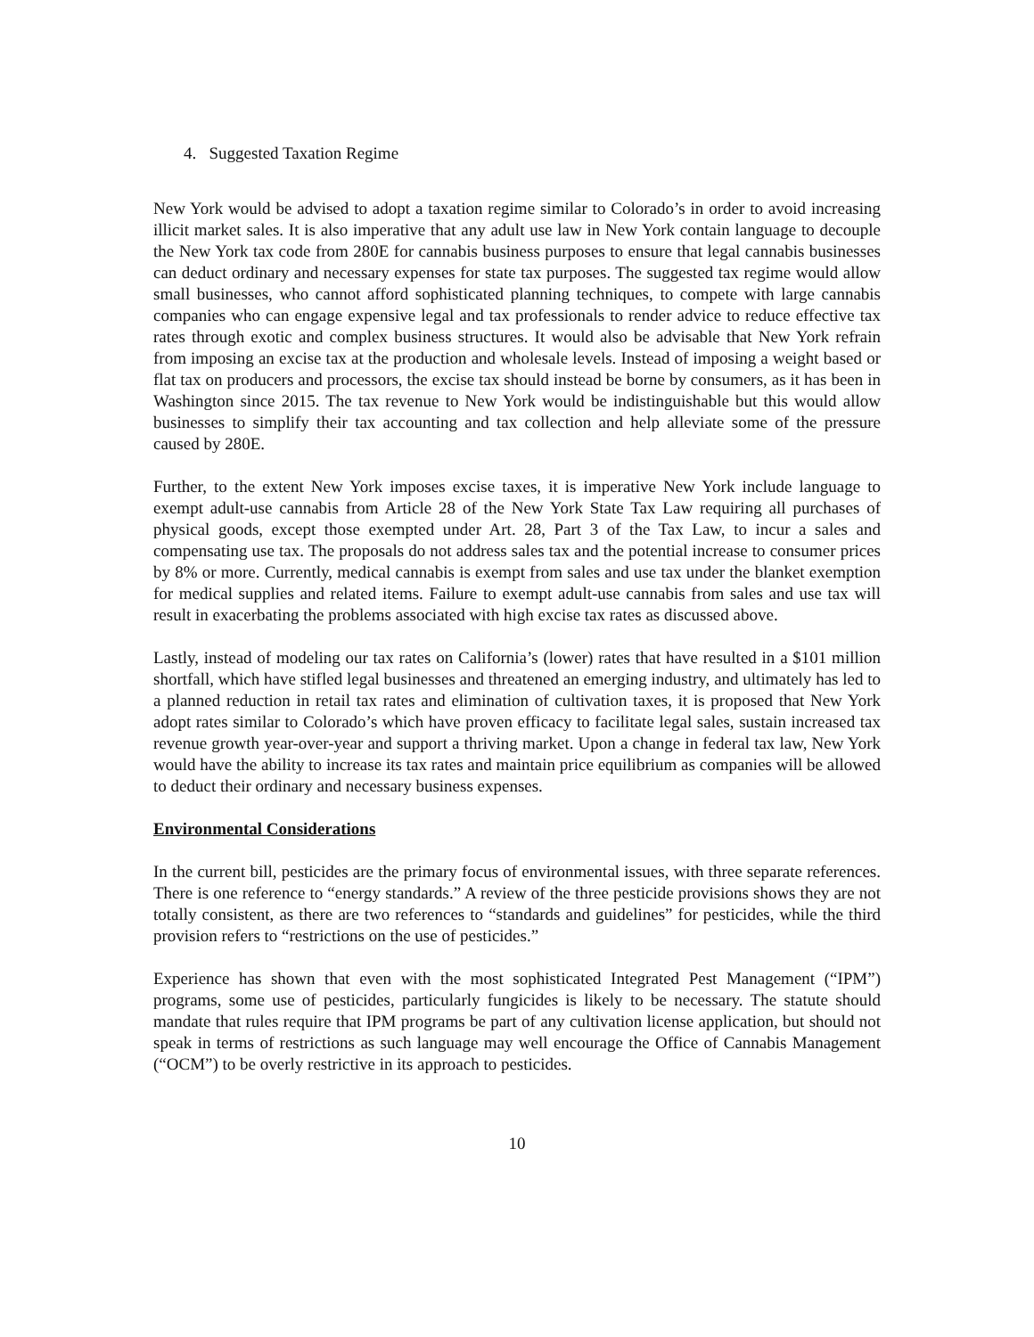4. Suggested Taxation Regime
New York would be advised to adopt a taxation regime similar to Colorado’s in order to avoid increasing illicit market sales. It is also imperative that any adult use law in New York contain language to decouple the New York tax code from 280E for cannabis business purposes to ensure that legal cannabis businesses can deduct ordinary and necessary expenses for state tax purposes. The suggested tax regime would allow small businesses, who cannot afford sophisticated planning techniques, to compete with large cannabis companies who can engage expensive legal and tax professionals to render advice to reduce effective tax rates through exotic and complex business structures. It would also be advisable that New York refrain from imposing an excise tax at the production and wholesale levels. Instead of imposing a weight based or flat tax on producers and processors, the excise tax should instead be borne by consumers, as it has been in Washington since 2015. The tax revenue to New York would be indistinguishable but this would allow businesses to simplify their tax accounting and tax collection and help alleviate some of the pressure caused by 280E.
Further, to the extent New York imposes excise taxes, it is imperative New York include language to exempt adult-use cannabis from Article 28 of the New York State Tax Law requiring all purchases of physical goods, except those exempted under Art. 28, Part 3 of the Tax Law, to incur a sales and compensating use tax. The proposals do not address sales tax and the potential increase to consumer prices by 8% or more. Currently, medical cannabis is exempt from sales and use tax under the blanket exemption for medical supplies and related items. Failure to exempt adult-use cannabis from sales and use tax will result in exacerbating the problems associated with high excise tax rates as discussed above.
Lastly, instead of modeling our tax rates on California’s (lower) rates that have resulted in a $101 million shortfall, which have stifled legal businesses and threatened an emerging industry, and ultimately has led to a planned reduction in retail tax rates and elimination of cultivation taxes, it is proposed that New York adopt rates similar to Colorado’s which have proven efficacy to facilitate legal sales, sustain increased tax revenue growth year-over-year and support a thriving market. Upon a change in federal tax law, New York would have the ability to increase its tax rates and maintain price equilibrium as companies will be allowed to deduct their ordinary and necessary business expenses.
Environmental Considerations
In the current bill, pesticides are the primary focus of environmental issues, with three separate references. There is one reference to “energy standards.” A review of the three pesticide provisions shows they are not totally consistent, as there are two references to “standards and guidelines” for pesticides, while the third provision refers to “restrictions on the use of pesticides.”
Experience has shown that even with the most sophisticated Integrated Pest Management (“IPM”) programs, some use of pesticides, particularly fungicides is likely to be necessary. The statute should mandate that rules require that IPM programs be part of any cultivation license application, but should not speak in terms of restrictions as such language may well encourage the Office of Cannabis Management (“OCM”) to be overly restrictive in its approach to pesticides.
10